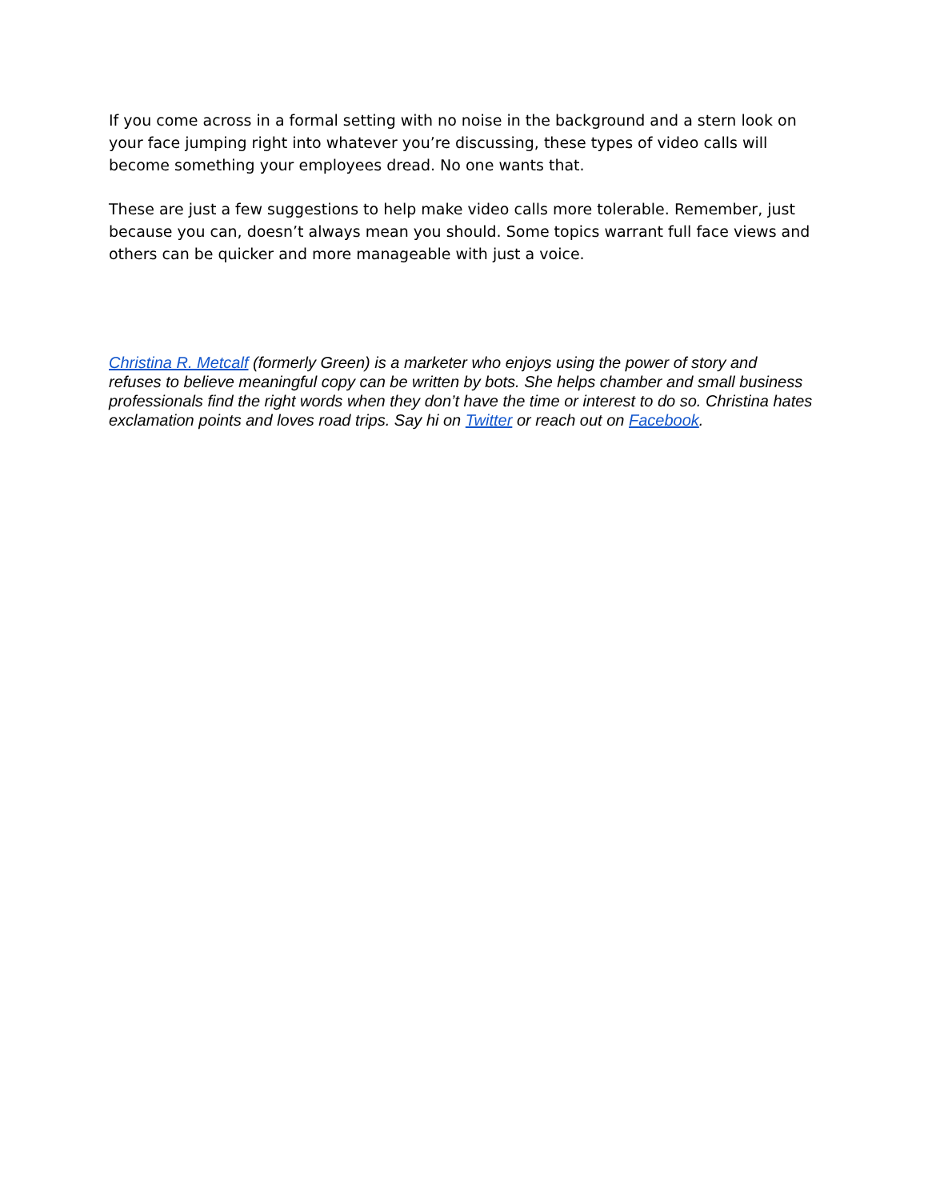If you come across in a formal setting with no noise in the background and a stern look on your face jumping right into whatever you’re discussing, these types of video calls will become something your employees dread. No one wants that.
These are just a few suggestions to help make video calls more tolerable. Remember, just because you can, doesn’t always mean you should. Some topics warrant full face views and others can be quicker and more manageable with just a voice.
Christina R. Metcalf (formerly Green) is a marketer who enjoys using the power of story and refuses to believe meaningful copy can be written by bots. She helps chamber and small business professionals find the right words when they don’t have the time or interest to do so. Christina hates exclamation points and loves road trips. Say hi on Twitter or reach out on Facebook.